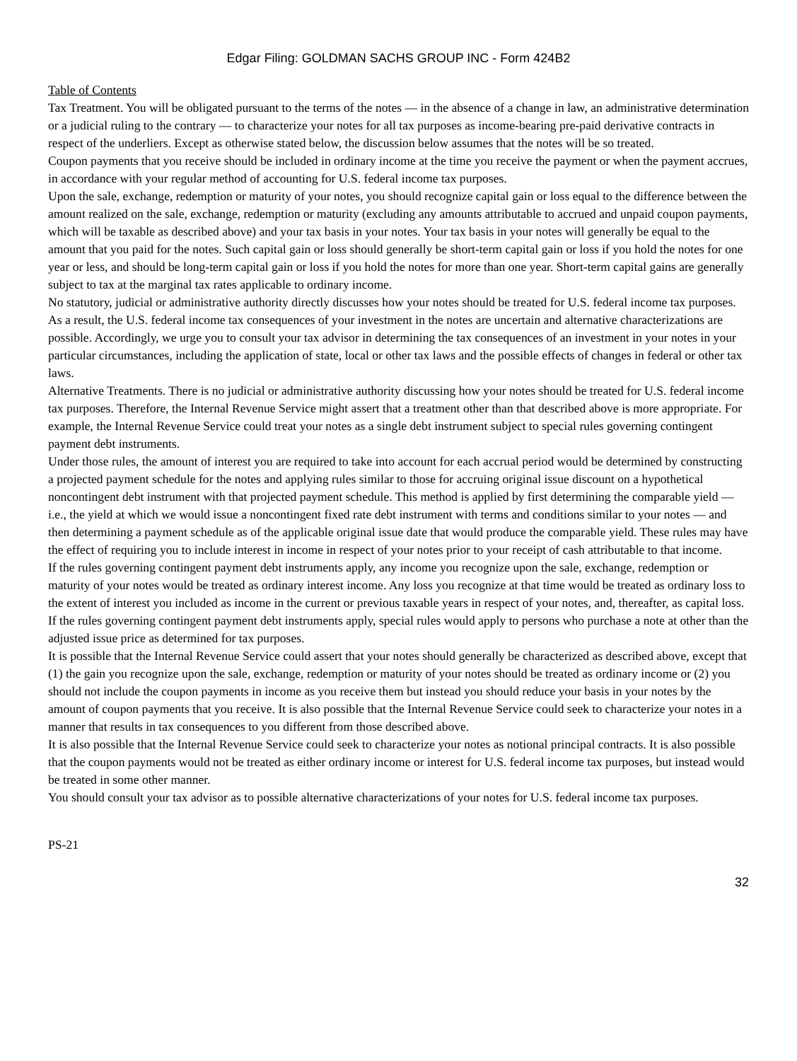Edgar Filing: GOLDMAN SACHS GROUP INC - Form 424B2
Table of Contents
Tax Treatment. You will be obligated pursuant to the terms of the notes — in the absence of a change in law, an administrative determination or a judicial ruling to the contrary — to characterize your notes for all tax purposes as income-bearing pre-paid derivative contracts in respect of the underliers. Except as otherwise stated below, the discussion below assumes that the notes will be so treated.
Coupon payments that you receive should be included in ordinary income at the time you receive the payment or when the payment accrues, in accordance with your regular method of accounting for U.S. federal income tax purposes.
Upon the sale, exchange, redemption or maturity of your notes, you should recognize capital gain or loss equal to the difference between the amount realized on the sale, exchange, redemption or maturity (excluding any amounts attributable to accrued and unpaid coupon payments, which will be taxable as described above) and your tax basis in your notes. Your tax basis in your notes will generally be equal to the amount that you paid for the notes. Such capital gain or loss should generally be short-term capital gain or loss if you hold the notes for one year or less, and should be long-term capital gain or loss if you hold the notes for more than one year. Short-term capital gains are generally subject to tax at the marginal tax rates applicable to ordinary income.
No statutory, judicial or administrative authority directly discusses how your notes should be treated for U.S. federal income tax purposes. As a result, the U.S. federal income tax consequences of your investment in the notes are uncertain and alternative characterizations are possible. Accordingly, we urge you to consult your tax advisor in determining the tax consequences of an investment in your notes in your particular circumstances, including the application of state, local or other tax laws and the possible effects of changes in federal or other tax laws.
Alternative Treatments. There is no judicial or administrative authority discussing how your notes should be treated for U.S. federal income tax purposes. Therefore, the Internal Revenue Service might assert that a treatment other than that described above is more appropriate. For example, the Internal Revenue Service could treat your notes as a single debt instrument subject to special rules governing contingent payment debt instruments.
Under those rules, the amount of interest you are required to take into account for each accrual period would be determined by constructing a projected payment schedule for the notes and applying rules similar to those for accruing original issue discount on a hypothetical noncontingent debt instrument with that projected payment schedule. This method is applied by first determining the comparable yield — i.e., the yield at which we would issue a noncontingent fixed rate debt instrument with terms and conditions similar to your notes — and then determining a payment schedule as of the applicable original issue date that would produce the comparable yield. These rules may have the effect of requiring you to include interest in income in respect of your notes prior to your receipt of cash attributable to that income.
If the rules governing contingent payment debt instruments apply, any income you recognize upon the sale, exchange, redemption or maturity of your notes would be treated as ordinary interest income. Any loss you recognize at that time would be treated as ordinary loss to the extent of interest you included as income in the current or previous taxable years in respect of your notes, and, thereafter, as capital loss.
If the rules governing contingent payment debt instruments apply, special rules would apply to persons who purchase a note at other than the adjusted issue price as determined for tax purposes.
It is possible that the Internal Revenue Service could assert that your notes should generally be characterized as described above, except that (1) the gain you recognize upon the sale, exchange, redemption or maturity of your notes should be treated as ordinary income or (2) you should not include the coupon payments in income as you receive them but instead you should reduce your basis in your notes by the amount of coupon payments that you receive. It is also possible that the Internal Revenue Service could seek to characterize your notes in a manner that results in tax consequences to you different from those described above.
It is also possible that the Internal Revenue Service could seek to characterize your notes as notional principal contracts. It is also possible that the coupon payments would not be treated as either ordinary income or interest for U.S. federal income tax purposes, but instead would be treated in some other manner.
You should consult your tax advisor as to possible alternative characterizations of your notes for U.S. federal income tax purposes.
PS-21
32